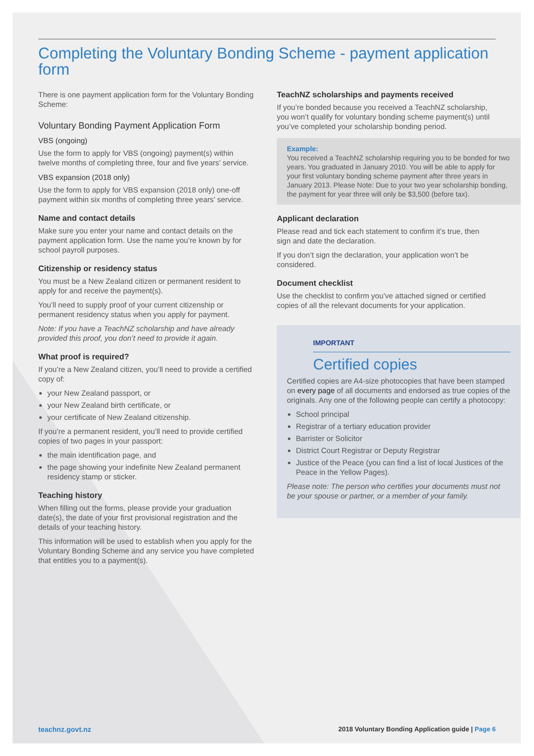Completing the Voluntary Bonding Scheme - payment application form
There is one payment application form for the Voluntary Bonding Scheme:
Voluntary Bonding Payment Application Form
VBS (ongoing)
Use the form to apply for VBS (ongoing) payment(s) within twelve months of completing three, four and five years’ service.
VBS expansion (2018 only)
Use the form to apply for VBS expansion (2018 only) one-off payment within six months of completing three years’ service.
Name and contact details
Make sure you enter your name and contact details on the payment application form. Use the name you’re known by for school payroll purposes.
Citizenship or residency status
You must be a New Zealand citizen or permanent resident to apply for and receive the payment(s).
You’ll need to supply proof of your current citizenship or permanent residency status when you apply for payment.
Note: If you have a TeachNZ scholarship and have already provided this proof, you don’t need to provide it again.
What proof is required?
If you’re a New Zealand citizen, you’ll need to provide a certified copy of:
your New Zealand passport, or
your New Zealand birth certificate, or
your certificate of New Zealand citizenship.
If you’re a permanent resident, you’ll need to provide certified copies of two pages in your passport:
the main identification page, and
the page showing your indefinite New Zealand permanent residency stamp or sticker.
Teaching history
When filling out the forms, please provide your graduation date(s), the date of your first provisional registration and the details of your teaching history.
This information will be used to establish when you apply for the Voluntary Bonding Scheme and any service you have completed that entitles you to a payment(s).
TeachNZ scholarships and payments received
If you’re bonded because you received a TeachNZ scholarship, you won’t qualify for voluntary bonding scheme payment(s) until you’ve completed your scholarship bonding period.
Example:
You received a TeachNZ scholarship requiring you to be bonded for two years. You graduated in January 2010. You will be able to apply for your first voluntary bonding scheme payment after three years in January 2013. Please Note: Due to your two year scholarship bonding, the payment for year three will only be $3,500 (before tax).
Applicant declaration
Please read and tick each statement to confirm it’s true, then sign and date the declaration.
If you don’t sign the declaration, your application won’t be considered.
Document checklist
Use the checklist to confirm you’ve attached signed or certified copies of all the relevant documents for your application.
IMPORTANT
Certified copies
Certified copies are A4-size photocopies that have been stamped on every page of all documents and endorsed as true copies of the originals. Any one of the following people can certify a photocopy:
School principal
Registrar of a tertiary education provider
Barrister or Solicitor
District Court Registrar or Deputy Registrar
Justice of the Peace (you can find a list of local Justices of the Peace in the Yellow Pages).
Please note: The person who certifies your documents must not be your spouse or partner, or a member of your family.
teachnz.govt.nz 2018 Voluntary Bonding Application guide | Page 6